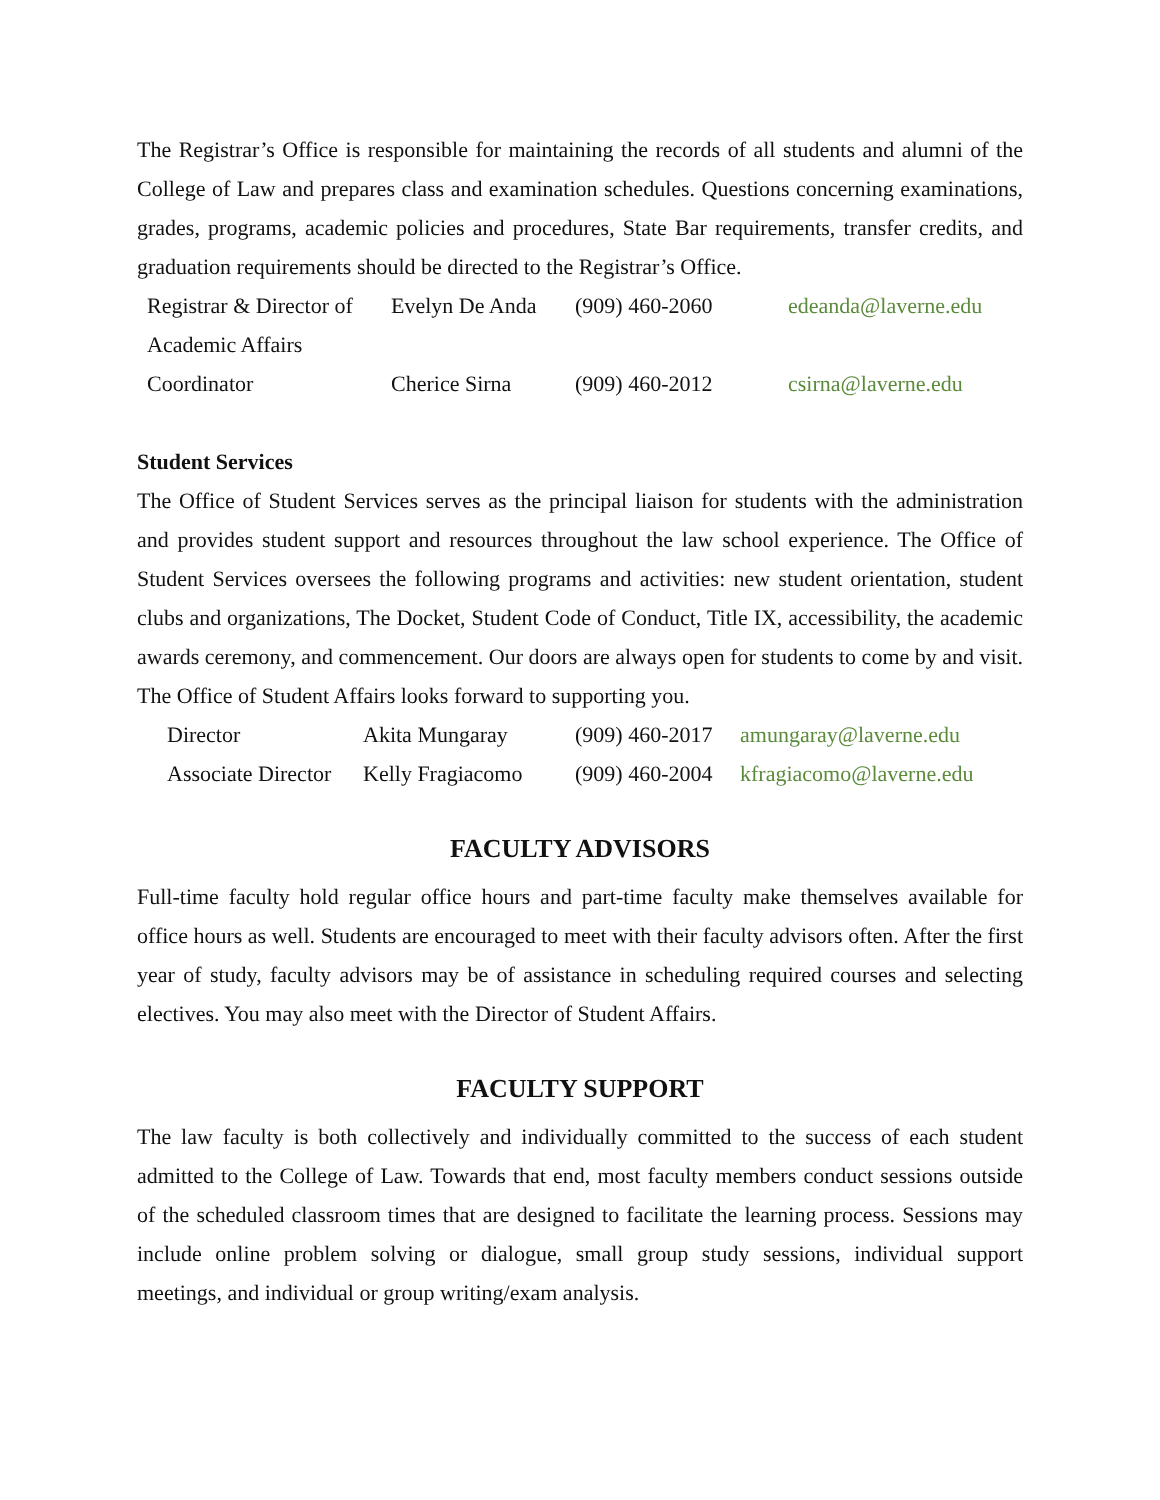The Registrar’s Office is responsible for maintaining the records of all students and alumni of the College of Law and prepares class and examination schedules. Questions concerning examinations, grades, programs, academic policies and procedures, State Bar requirements, transfer credits, and graduation requirements should be directed to the Registrar’s Office.
| Registrar & Director of Academic Affairs | Evelyn De Anda | (909) 460-2060 | edeanda@laverne.edu |
| Coordinator | Cherice Sirna | (909) 460-2012 | csirna@laverne.edu |
Student Services
The Office of Student Services serves as the principal liaison for students with the administration and provides student support and resources throughout the law school experience. The Office of Student Services oversees the following programs and activities: new student orientation, student clubs and organizations, The Docket, Student Code of Conduct, Title IX, accessibility, the academic awards ceremony, and commencement. Our doors are always open for students to come by and visit. The Office of Student Affairs looks forward to supporting you.
| Director | Akita Mungaray | (909) 460-2017 | amungaray@laverne.edu |
| Associate Director | Kelly Fragiacomo | (909) 460-2004 | kfragiacomo@laverne.edu |
FACULTY ADVISORS
Full-time faculty hold regular office hours and part-time faculty make themselves available for office hours as well. Students are encouraged to meet with their faculty advisors often. After the first year of study, faculty advisors may be of assistance in scheduling required courses and selecting electives. You may also meet with the Director of Student Affairs.
FACULTY SUPPORT
The law faculty is both collectively and individually committed to the success of each student admitted to the College of Law. Towards that end, most faculty members conduct sessions outside of the scheduled classroom times that are designed to facilitate the learning process. Sessions may include online problem solving or dialogue, small group study sessions, individual support meetings, and individual or group writing/exam analysis.